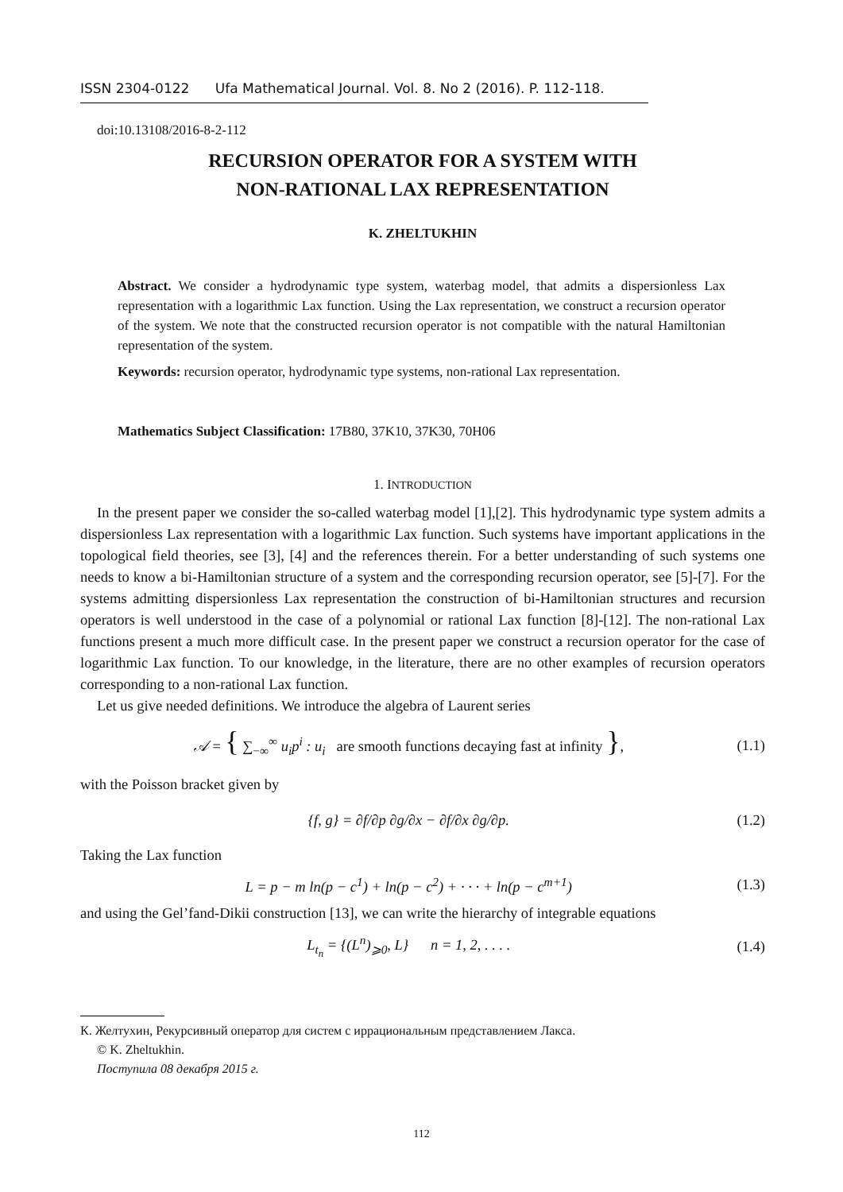ISSN 2304-0122 Ufa Mathematical Journal. Vol. 8. No 2 (2016). P. 112-118.
doi:10.13108/2016-8-2-112
RECURSION OPERATOR FOR A SYSTEM WITH
NON-RATIONAL LAX REPRESENTATION
K. ZHELTUKHIN
Abstract. We consider a hydrodynamic type system, waterbag model, that admits a dispersionless Lax representation with a logarithmic Lax function. Using the Lax representation, we construct a recursion operator of the system. We note that the constructed recursion operator is not compatible with the natural Hamiltonian representation of the system.
Keywords: recursion operator, hydrodynamic type systems, non-rational Lax representation.
Mathematics Subject Classification: 17B80, 37K10, 37K30, 70H06
1. INTRODUCTION
In the present paper we consider the so-called waterbag model [1],[2]. This hydrodynamic type system admits a dispersionless Lax representation with a logarithmic Lax function. Such systems have important applications in the topological field theories, see [3], [4] and the references therein. For a better understanding of such systems one needs to know a bi-Hamiltonian structure of a system and the corresponding recursion operator, see [5]-[7]. For the systems admitting dispersionless Lax representation the construction of bi-Hamiltonian structures and recursion operators is well understood in the case of a polynomial or rational Lax function [8]-[12]. The non-rational Lax functions present a much more difficult case. In the present paper we construct a recursion operator for the case of logarithmic Lax function. To our knowledge, in the literature, there are no other examples of recursion operators corresponding to a non-rational Lax function.
Let us give needed definitions. We introduce the algebra of Laurent series
𝒜 = { ∑<sub>−∞</sub><sup>∞</sup> u<sub>i</sub>p<sup>i</sup> : u<sub>i</sub> are smooth functions decaying fast at infinity }, (1.1)
with the Poisson bracket given by
{f, g} = ∂f/∂p ∂g/∂x − ∂f/∂x ∂g/∂p. (1.2)
Taking the Lax function
L = p − m ln(p − c<sup>1</sup>) + ln(p − c<sup>2</sup>) + · · · + ln(p − c<sup>m+1</sup>) (1.3)
and using the Gel’fand-Dikii construction [13], we can write the hierarchy of integrable equations
L<sub>t<sub>n</sub></sub> = {(L<sup>n</sup>)<sub>⩾0</sub>, L} n = 1, 2, . . . . (1.4)
К. Желтухин, Рекурсивный оператор для систем с иррациональным представлением Лакса.
© K. Zheltukhin.
Поступила 08 декабря 2015 г.
112